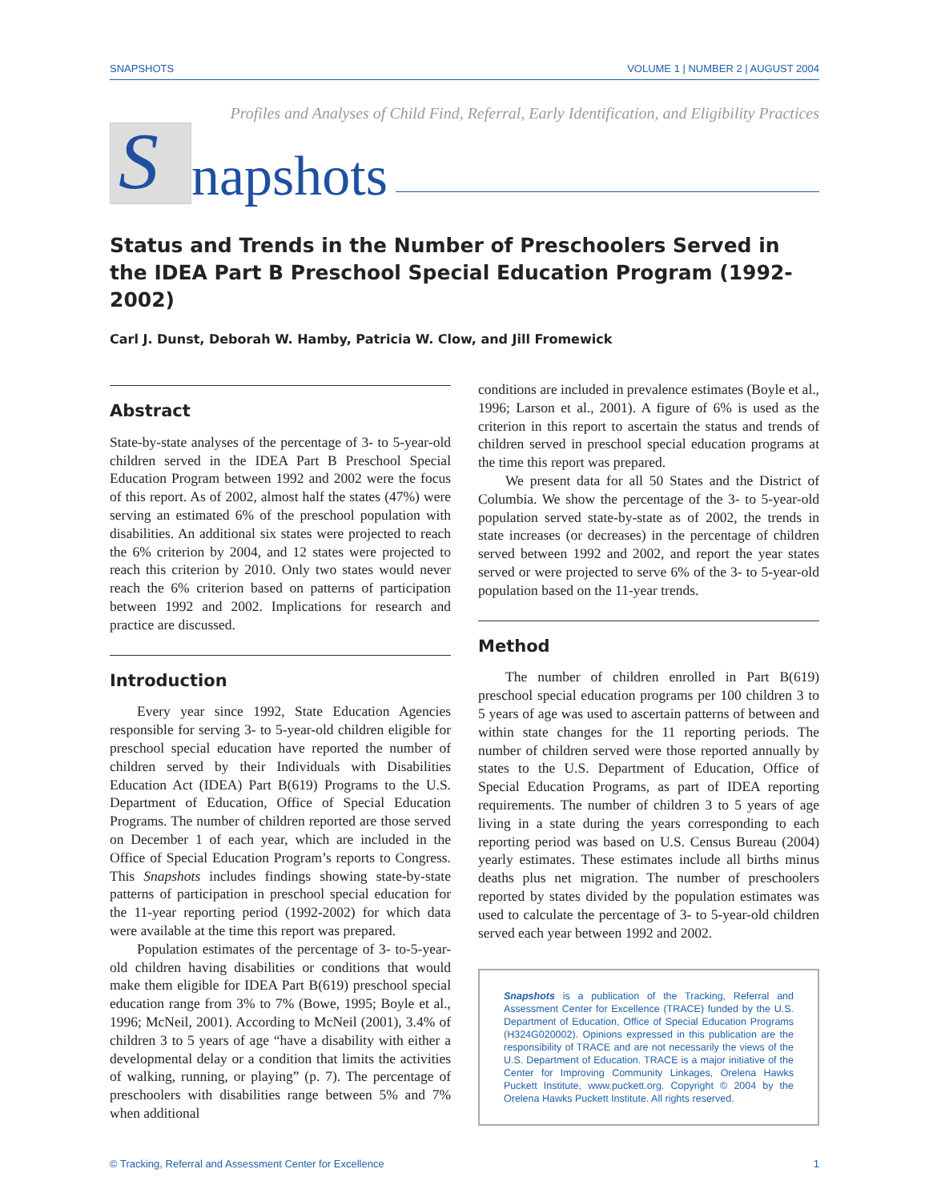SNAPSHOTS VOLUME 1 | NUMBER 2 | AUGUST 2004
Profiles and Analyses of Child Find, Referral, Early Identification, and Eligibility Practices
S
napshots
Status and Trends in the Number of Preschoolers Served in the IDEA Part B Preschool Special Education Program (1992-2002)
Carl J. Dunst, Deborah W. Hamby, Patricia W. Clow, and Jill Fromewick
Abstract
State-by-state analyses of the percentage of 3- to 5-year-old children served in the IDEA Part B Preschool Special Education Program between 1992 and 2002 were the focus of this report. As of 2002, almost half the states (47%) were serving an estimated 6% of the preschool population with disabilities. An additional six states were projected to reach the 6% criterion by 2004, and 12 states were projected to reach this criterion by 2010. Only two states would never reach the 6% criterion based on patterns of participation between 1992 and 2002. Implications for research and practice are discussed.
Introduction
Every year since 1992, State Education Agencies responsible for serving 3- to 5-year-old children eligible for preschool special education have reported the number of children served by their Individuals with Disabilities Education Act (IDEA) Part B(619) Programs to the U.S. Department of Education, Office of Special Education Programs. The number of children reported are those served on December 1 of each year, which are included in the Office of Special Education Program’s reports to Congress. This Snapshots includes findings showing state-by-state patterns of participation in preschool special education for the 11-year reporting period (1992-2002) for which data were available at the time this report was prepared.
Population estimates of the percentage of 3- to-5-year-old children having disabilities or conditions that would make them eligible for IDEA Part B(619) preschool special education range from 3% to 7% (Bowe, 1995; Boyle et al., 1996; McNeil, 2001). According to McNeil (2001), 3.4% of children 3 to 5 years of age “have a disability with either a developmental delay or a condition that limits the activities of walking, running, or playing” (p. 7). The percentage of preschoolers with disabilities range between 5% and 7% when additional
conditions are included in prevalence estimates (Boyle et al., 1996; Larson et al., 2001). A figure of 6% is used as the criterion in this report to ascertain the status and trends of children served in preschool special education programs at the time this report was prepared.
We present data for all 50 States and the District of Columbia. We show the percentage of the 3- to 5-year-old population served state-by-state as of 2002, the trends in state increases (or decreases) in the percentage of children served between 1992 and 2002, and report the year states served or were projected to serve 6% of the 3- to 5-year-old population based on the 11-year trends.
Method
The number of children enrolled in Part B(619) preschool special education programs per 100 children 3 to 5 years of age was used to ascertain patterns of between and within state changes for the 11 reporting periods. The number of children served were those reported annually by states to the U.S. Department of Education, Office of Special Education Programs, as part of IDEA reporting requirements. The number of children 3 to 5 years of age living in a state during the years corresponding to each reporting period was based on U.S. Census Bureau (2004) yearly estimates. These estimates include all births minus deaths plus net migration. The number of preschoolers reported by states divided by the population estimates was used to calculate the percentage of 3- to 5-year-old children served each year between 1992 and 2002.
Snapshots is a publication of the Tracking, Referral and Assessment Center for Excellence (TRACE) funded by the U.S. Department of Education, Office of Special Education Programs (H324G020002). Opinions expressed in this publication are the responsibility of TRACE and are not necessarily the views of the U.S. Department of Education. TRACE is a major initiative of the Center for Improving Community Linkages, Orelena Hawks Puckett Institute, www.puckett.org. Copyright © 2004 by the Orelena Hawks Puckett Institute. All rights reserved.
© Tracking, Referral and Assessment Center for Excellence 1